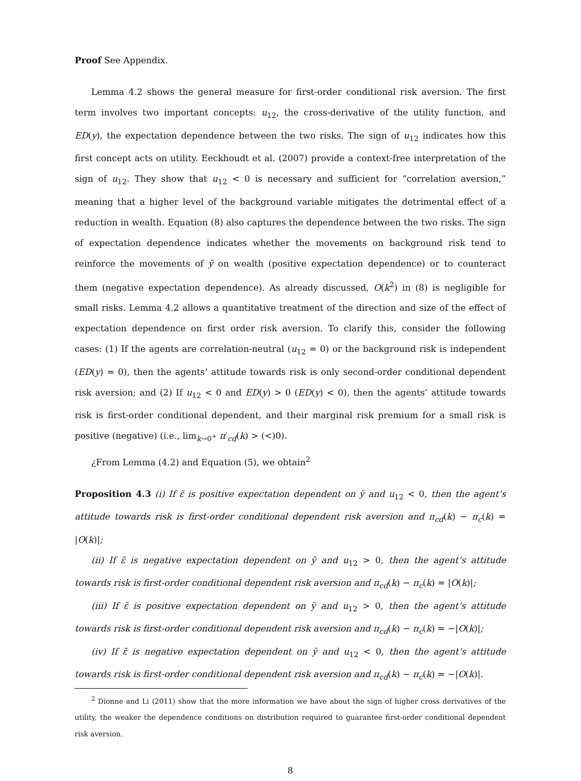Proof See Appendix.
Lemma 4.2 shows the general measure for first-order conditional risk aversion. The first term involves two important concepts: u<sub>12</sub>, the cross-derivative of the utility function, and ED(y), the expectation dependence between the two risks. The sign of u<sub>12</sub> indicates how this first concept acts on utility. Eeckhoudt et al. (2007) provide a context-free interpretation of the sign of u<sub>12</sub>. They show that u<sub>12</sub> < 0 is necessary and sufficient for “correlation aversion,” meaning that a higher level of the background variable mitigates the detrimental effect of a reduction in wealth. Equation (8) also captures the dependence between the two risks. The sign of expectation dependence indicates whether the movements on background risk tend to reinforce the movements of ỹ on wealth (positive expectation dependence) or to counteract them (negative expectation dependence). As already discussed, O(k<sup>2</sup>) in (8) is negligible for small risks. Lemma 4.2 allows a quantitative treatment of the direction and size of the effect of expectation dependence on first order risk aversion. To clarify this, consider the following cases: (1) If the agents are correlation-neutral (u<sub>12</sub> = 0) or the background risk is independent (ED(y) = 0), then the agents’ attitude towards risk is only second-order conditional dependent risk aversion; and (2) If u<sub>12</sub> < 0 and ED(y) > 0 (ED(y) < 0), then the agents’ attitude towards risk is first-order conditional dependent, and their marginal risk premium for a small risk is positive (negative) (i.e., lim<sub>k→0<sup>+</sup></sub> π′<sub>cd</sub>(k) > (<)0).
¿From Lemma (4.2) and Equation (5), we obtain<sup>2</sup>
Proposition 4.3 (i) If ε̃ is positive expectation dependent on ỹ and u<sub>12</sub> < 0, then the agent’s attitude towards risk is first-order conditional dependent risk aversion and π<sub>cd</sub>(k) − π<sub>c</sub>(k) = |O(k)|;
(ii) If ε̃ is negative expectation dependent on ỹ and u<sub>12</sub> > 0, then the agent’s attitude towards risk is first-order conditional dependent risk aversion and π<sub>cd</sub>(k) − π<sub>c</sub>(k) = |O(k)|;
(iii) If ε̃ is positive expectation dependent on ỹ and u<sub>12</sub> > 0, then the agent’s attitude towards risk is first-order conditional dependent risk aversion and π<sub>cd</sub>(k) − π<sub>c</sub>(k) = −|O(k)|;
(iv) If ε̃ is negative expectation dependent on ỹ and u<sub>12</sub> < 0, then the agent’s attitude towards risk is first-order conditional dependent risk aversion and π<sub>cd</sub>(k) − π<sub>c</sub>(k) = −|O(k)|.
<sup>2</sup> Dionne and Li (2011) show that the more information we have about the sign of higher cross derivatives of the utility, the weaker the dependence conditions on distribution required to guarantee first-order conditional dependent risk aversion.
8